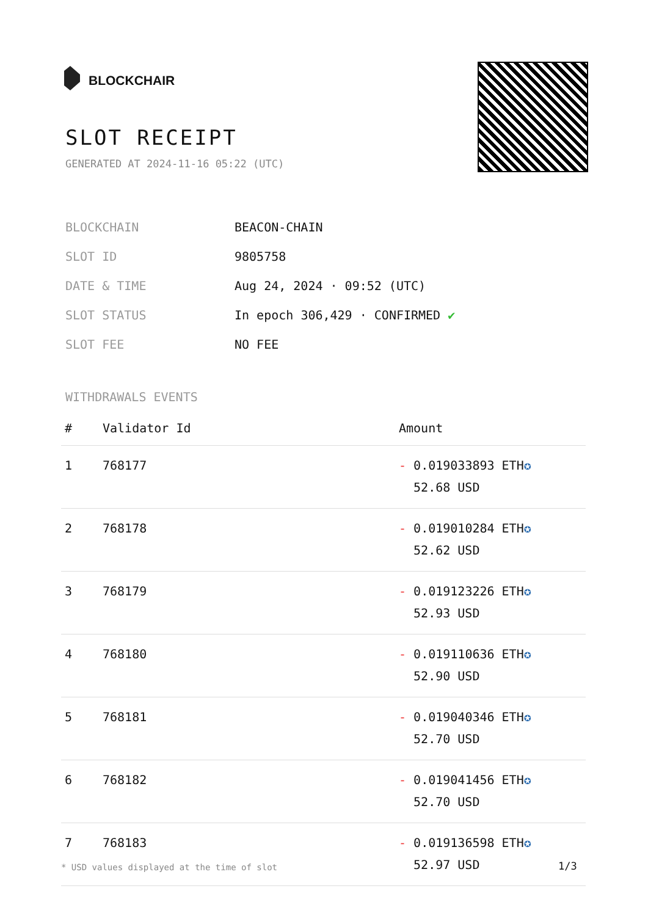BLOCKCHAIR
SLOT RECEIPT
GENERATED AT 2024-11-16 05:22 (UTC)
| BLOCKCHAIN | BEACON-CHAIN |
| SLOT ID | 9805758 |
| DATE & TIME | Aug 24, 2024 · 09:52 (UTC) |
| SLOT STATUS | In epoch 306,429 · CONFIRMED ✔ |
| SLOT FEE | NO FEE |
WITHDRAWALS EVENTS
| # | Validator Id | Amount |
| --- | --- | --- |
| 1 | 768177 | - 0.019033893 ETH ✪ 52.68 USD |
| 2 | 768178 | - 0.019010284 ETH ✪ 52.62 USD |
| 3 | 768179 | - 0.019123226 ETH ✪ 52.93 USD |
| 4 | 768180 | - 0.019110636 ETH ✪ 52.90 USD |
| 5 | 768181 | - 0.019040346 ETH ✪ 52.70 USD |
| 6 | 768182 | - 0.019041456 ETH ✪ 52.70 USD |
| 7 | 768183 | - 0.019136598 ETH ✪ 52.97 USD |
* USD values displayed at the time of slot
1/3